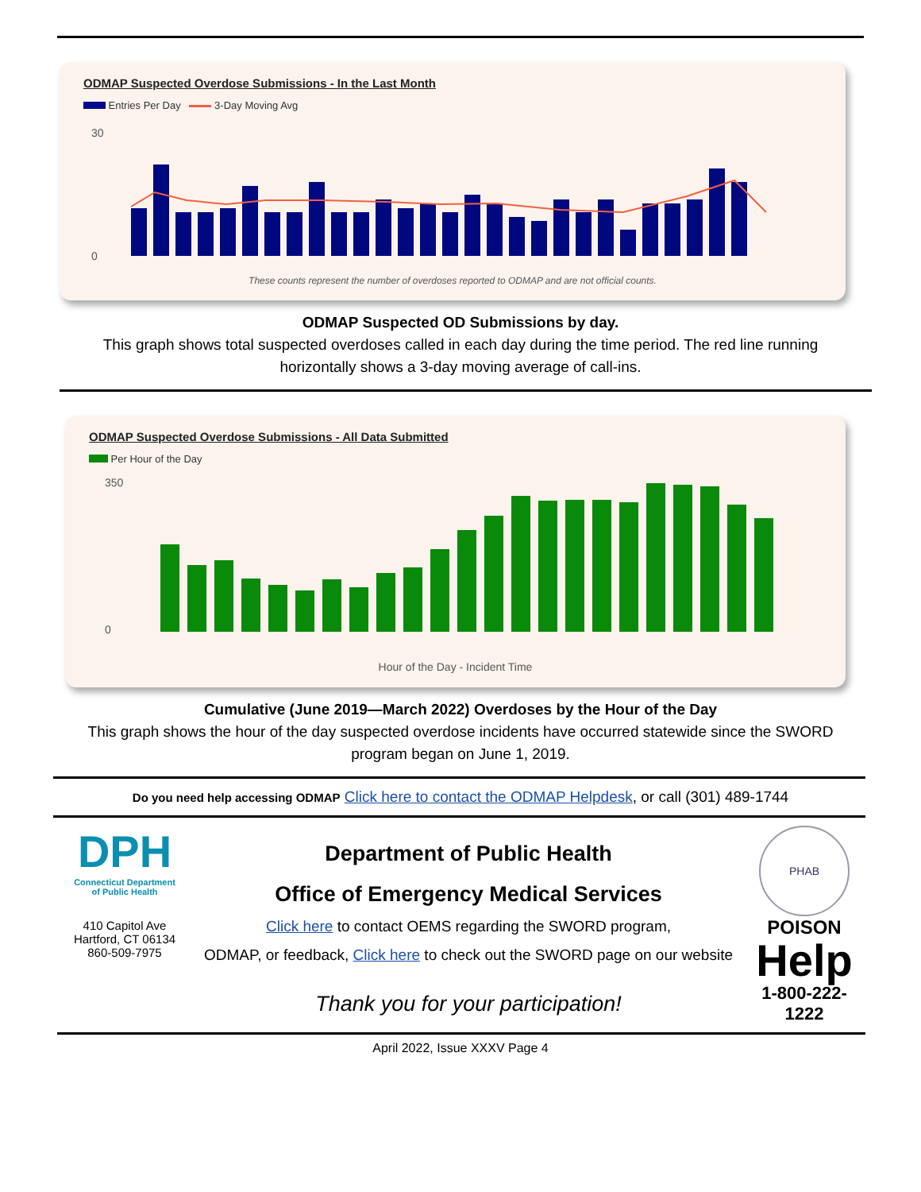ODMAP Suspected Overdose Submissions - In the Last Month
Entries Per Day 3-Day Moving Avg
0
30
These counts represent the number of overdoses reported to ODMAP and are not official counts.
ODMAP Suspected OD Submissions by day.
This graph shows total suspected overdoses called in each day during the time period. The red line running horizontally shows a 3-day moving average of call-ins.
ODMAP Suspected Overdose Submissions - All Data Submitted
Per Hour of the Day
0
350
Hour of the Day - Incident Time
Cumulative (June 2019—March 2022) Overdoses by the Hour of the Day
This graph shows the hour of the day suspected overdose incidents have occurred statewide since the SWORD program began on June 1, 2019.
Do you need help accessing ODMAP Click here to contact the ODMAP Helpdesk, or call (301) 489-1744
DPH
Connecticut Department
of Public Health
410 Capitol Ave
Hartford, CT 06134
860-509-7975
Department of Public Health
Office of Emergency Medical Services
Click here to contact OEMS regarding the SWORD program,
ODMAP, or feedback, Click here to check out the SWORD page on our website
Thank you for your participation!
PHAB
POISON
Help
1-800-222-1222
April 2022, Issue XXXV Page 4